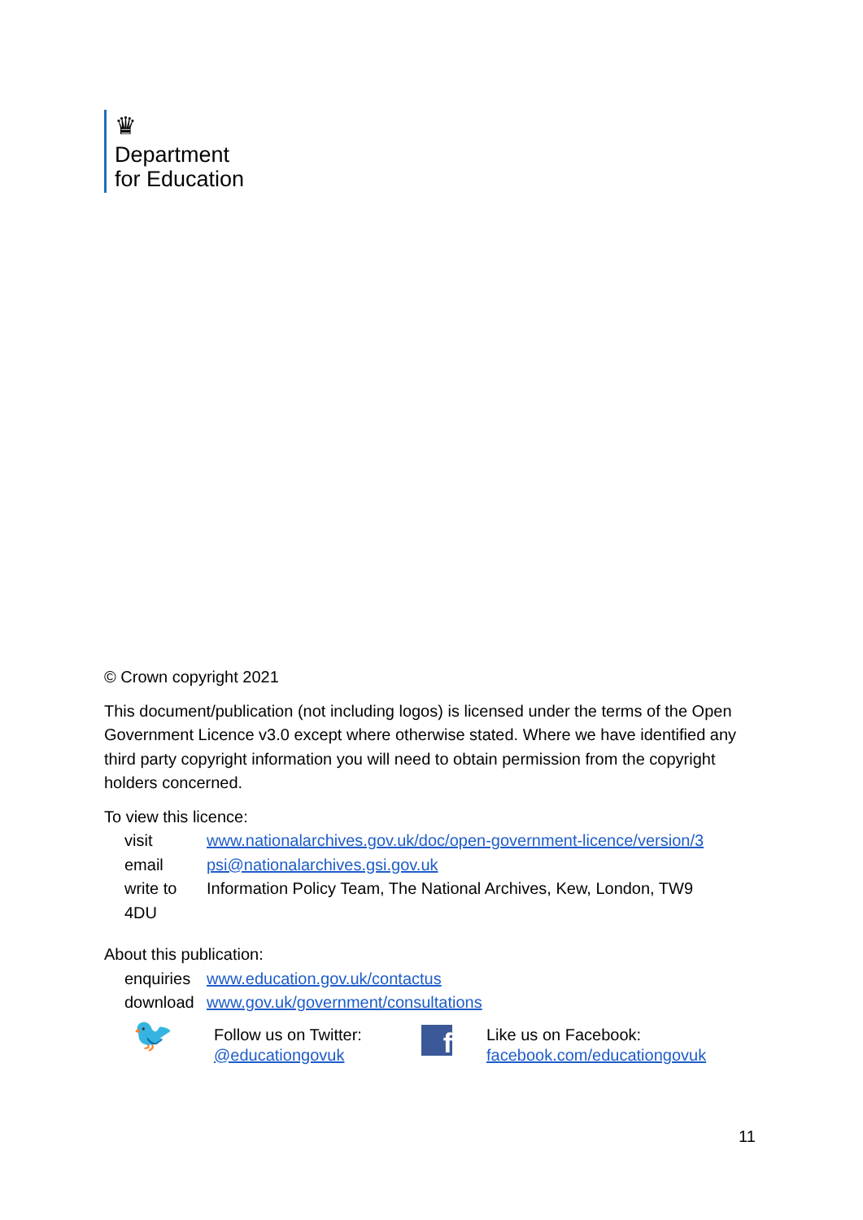♛
Department
for Education
© Crown copyright 2021
This document/publication (not including logos) is licensed under the terms of the Open Government Licence v3.0 except where otherwise stated. Where we have identified any third party copyright information you will need to obtain permission from the copyright holders concerned.
To view this licence:
visit www.nationalarchives.gov.uk/doc/open-government-licence/version/3
email psi@nationalarchives.gsi.gov.uk
write to Information Policy Team, The National Archives, Kew, London, TW9
4DU
About this publication:
enquiries www.education.gov.uk/contactus
download www.gov.uk/government/consultations
🐦
Follow us on Twitter:
@educationgovuk
f
Like us on Facebook:
facebook.com/educationgovuk
11